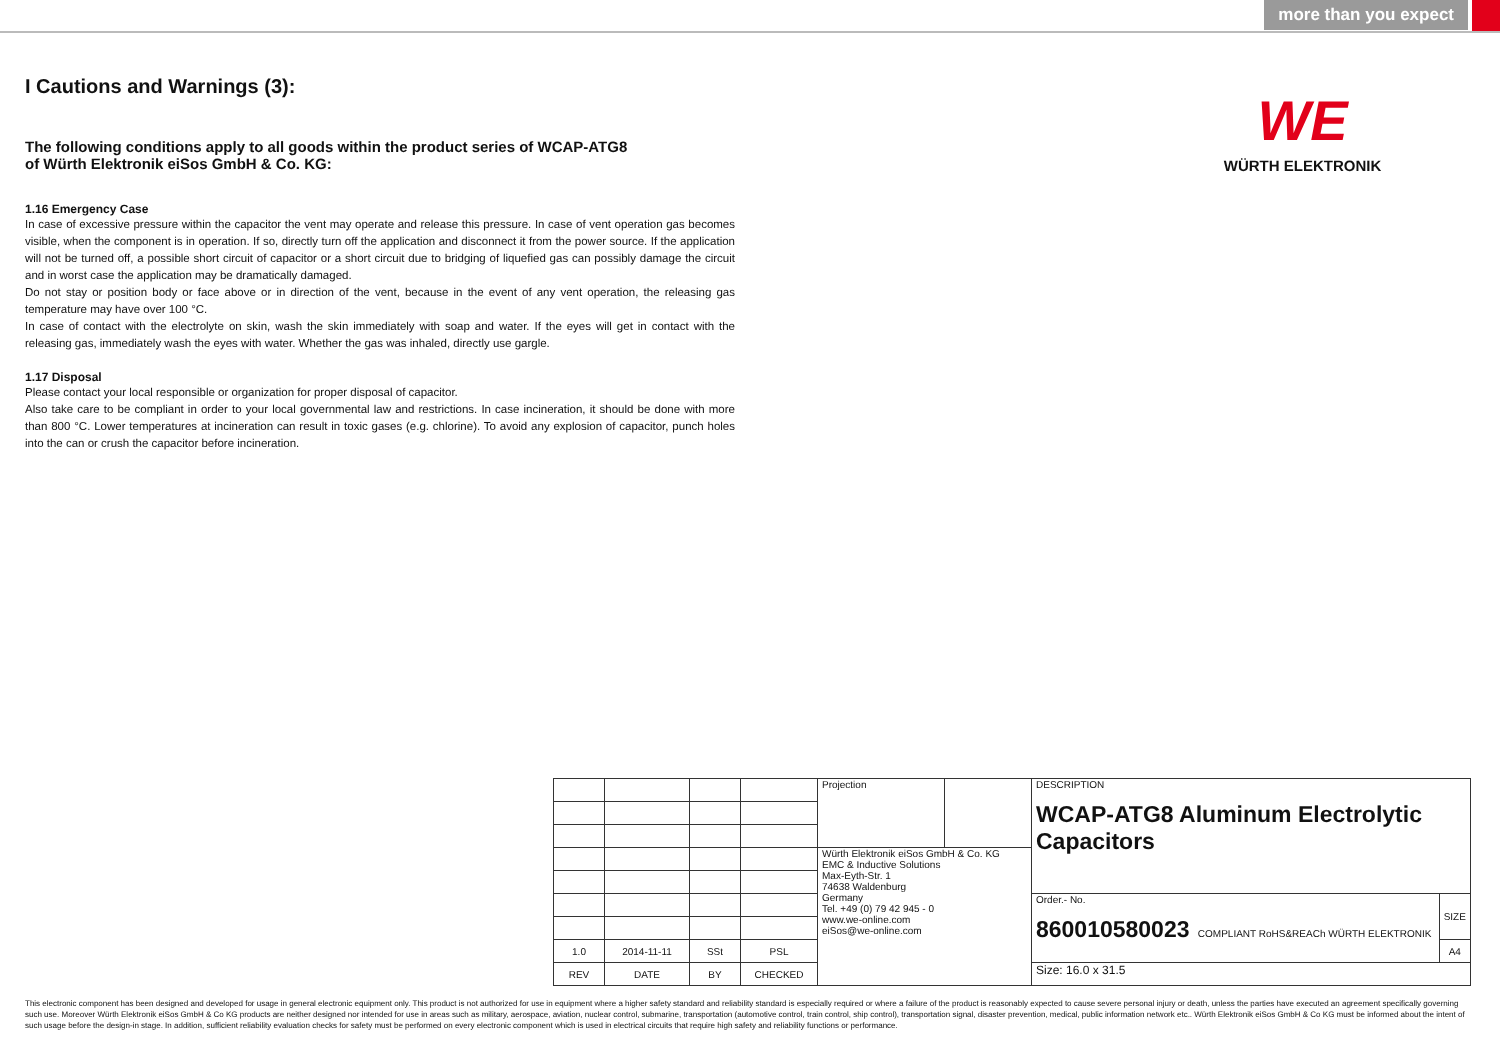more than you expect
WE
WÜRTH ELEKTRONIK
I Cautions and Warnings (3):
The following conditions apply to all goods within the product series of WCAP-ATG8
of Würth Elektronik eiSos GmbH & Co. KG:
1.16 Emergency Case
In case of excessive pressure within the capacitor the vent may operate and release this pressure. In case of vent operation gas becomes visible, when the component is in operation. If so, directly turn off the application and disconnect it from the power source. If the application will not be turned off, a possible short circuit of capacitor or a short circuit due to bridging of liquefied gas can possibly damage the circuit and in worst case the application may be dramatically damaged.
Do not stay or position body or face above or in direction of the vent, because in the event of any vent operation, the releasing gas temperature may have over 100 °C.
In case of contact with the electrolyte on skin, wash the skin immediately with soap and water. If the eyes will get in contact with the releasing gas, immediately wash the eyes with water. Whether the gas was inhaled, directly use gargle.
1.17 Disposal
Please contact your local responsible or organization for proper disposal of capacitor.
Also take care to be compliant in order to your local governmental law and restrictions. In case incineration, it should be done with more than 800 °C. Lower temperatures at incineration can result in toxic gases (e.g. chlorine). To avoid any explosion of capacitor, punch holes into the can or crush the capacitor before incineration.
| | | | | Projection | | DESCRIPTION WCAP-ATG8 Aluminum Electrolytic Capacitors | |
| | | | | Würth Elektronik eiSos GmbH & Co. KG EMC & Inductive Solutions Max-Eyth-Str. 1 74638 Waldenburg Germany Tel. +49 (0) 79 42 945 - 0 www.we-online.com eiSos@we-online.com | | | |
| | | | | | | Order.- No. 860010580023 COMPLIANT RoHS&REACh WÜRTH ELEKTRONIK | SIZE |
| 1.0 | 2014-11-11 | SSt | PSL | | | | A4 |
| REV | DATE | BY | CHECKED | | | Size: 16.0 x 31.5 | |
This electronic component has been designed and developed for usage in general electronic equipment only. This product is not authorized for use in equipment where a higher safety standard and reliability standard is especially required or where a failure of the product is reasonably expected to cause severe personal injury or death, unless the parties have executed an agreement specifically governing such use. Moreover Würth Elektronik eiSos GmbH & Co KG products are neither designed nor intended for use in areas such as military, aerospace, aviation, nuclear control, submarine, transportation (automotive control, train control, ship control), transportation signal, disaster prevention, medical, public information network etc.. Würth Elektronik eiSos GmbH & Co KG must be informed about the intent of such usage before the design-in stage. In addition, sufficient reliability evaluation checks for safety must be performed on every electronic component which is used in electrical circuits that require high safety and reliability functions or performance.